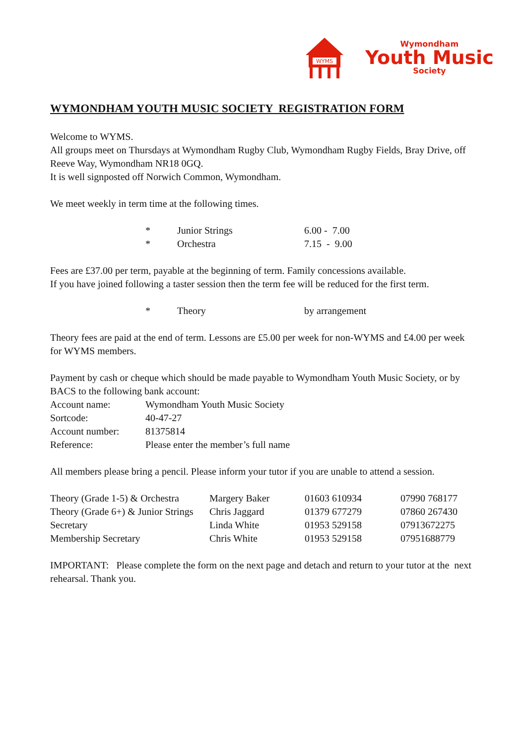WYMS
Wymondham
Youth Music
Society
WYMONDHAM YOUTH MUSIC SOCIETY REGISTRATION FORM
Welcome to WYMS.
All groups meet on Thursdays at Wymondham Rugby Club, Wymondham Rugby Fields, Bray Drive, off Reeve Way, Wymondham NR18 0GQ.
It is well signposted off Norwich Common, Wymondham.
We meet weekly in term time at the following times.
| * | Junior Strings | 6.00 - 7.00 |
| * | Orchestra | 7.15 - 9.00 |
Fees are £37.00 per term, payable at the beginning of term. Family concessions available.
If you have joined following a taster session then the term fee will be reduced for the first term.
| * | Theory | by arrangement |
Theory fees are paid at the end of term. Lessons are £5.00 per week for non-WYMS and £4.00 per week for WYMS members.
Payment by cash or cheque which should be made payable to Wymondham Youth Music Society, or by BACS to the following bank account:
| Account name: | Wymondham Youth Music Society |
| Sortcode: | 40-47-27 |
| Account number: | 81375814 |
| Reference: | Please enter the member’s full name |
All members please bring a pencil. Please inform your tutor if you are unable to attend a session.
| Theory (Grade 1-5) & Orchestra | Margery Baker | 01603 610934 | 07990 768177 |
| Theory (Grade 6+) & Junior Strings | Chris Jaggard | 01379 677279 | 07860 267430 |
| Secretary | Linda White | 01953 529158 | 07913672275 |
| Membership Secretary | Chris White | 01953 529158 | 07951688779 |
IMPORTANT: Please complete the form on the next page and detach and return to your tutor at the next rehearsal. Thank you.